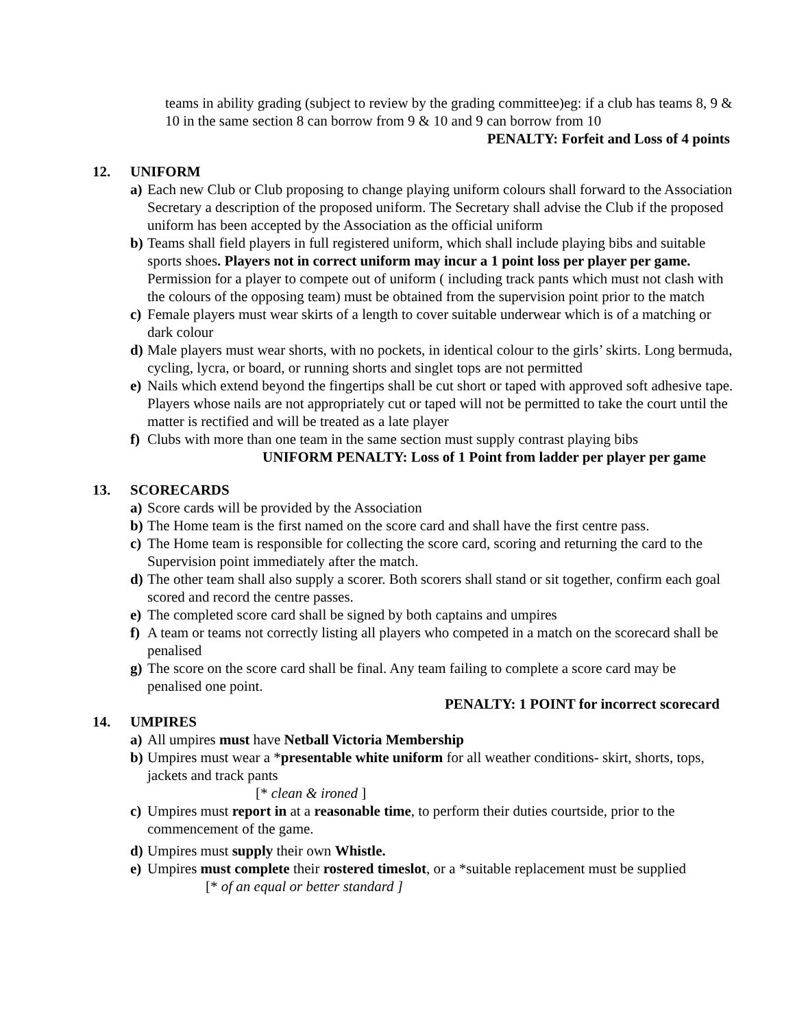teams in ability grading (subject to review by the grading committee)eg: if a club has teams 8, 9 & 10 in the same section 8 can borrow from 9 & 10 and 9 can borrow from 10
PENALTY: Forfeit and Loss of 4 points
12. UNIFORM
a) Each new Club or Club proposing to change playing uniform colours shall forward to the Association Secretary a description of the proposed uniform. The Secretary shall advise the Club if the proposed uniform has been accepted by the Association as the official uniform
b) Teams shall field players in full registered uniform, which shall include playing bibs and suitable sports shoes. Players not in correct uniform may incur a 1 point loss per player per game. Permission for a player to compete out of uniform ( including track pants which must not clash with the colours of the opposing team) must be obtained from the supervision point prior to the match
c) Female players must wear skirts of a length to cover suitable underwear which is of a matching or dark colour
d) Male players must wear shorts, with no pockets, in identical colour to the girls’ skirts. Long bermuda, cycling, lycra, or board, or running shorts and singlet tops are not permitted
e) Nails which extend beyond the fingertips shall be cut short or taped with approved soft adhesive tape. Players whose nails are not appropriately cut or taped will not be permitted to take the court until the matter is rectified and will be treated as a late player
f) Clubs with more than one team in the same section must supply contrast playing bibs
UNIFORM PENALTY: Loss of 1 Point from ladder per player per game
13. SCORECARDS
a) Score cards will be provided by the Association
b) The Home team is the first named on the score card and shall have the first centre pass.
c) The Home team is responsible for collecting the score card, scoring and returning the card to the Supervision point immediately after the match.
d) The other team shall also supply a scorer. Both scorers shall stand or sit together, confirm each goal scored and record the centre passes.
e) The completed score card shall be signed by both captains and umpires
f) A team or teams not correctly listing all players who competed in a match on the scorecard shall be penalised
g) The score on the score card shall be final. Any team failing to complete a score card may be penalised one point.
PENALTY: 1 POINT for incorrect scorecard
14. UMPIRES
a) All umpires must have Netball Victoria Membership
b) Umpires must wear a *presentable white uniform for all weather conditions- skirt, shorts, tops, jackets and track pants
[* clean & ironed ]
c) Umpires must report in at a reasonable time, to perform their duties courtside, prior to the commencement of the game.
d) Umpires must supply their own Whistle.
e) Umpires must complete their rostered timeslot, or a *suitable replacement must be supplied
[* of an equal or better standard ]